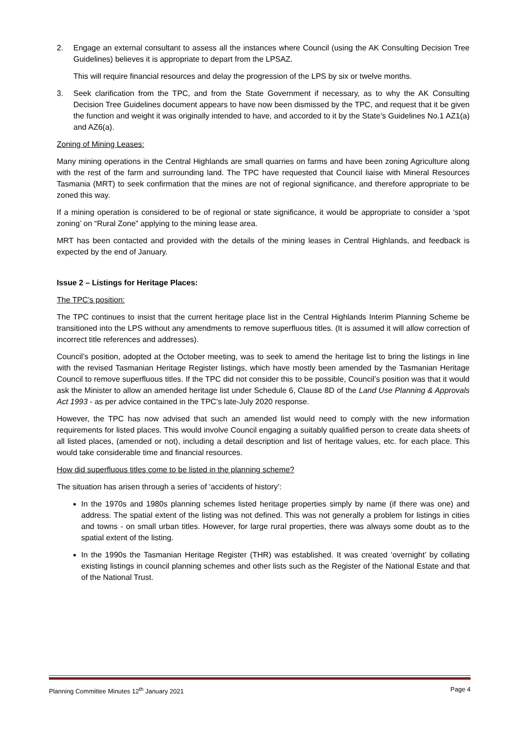2. Engage an external consultant to assess all the instances where Council (using the AK Consulting Decision Tree Guidelines) believes it is appropriate to depart from the LPSAZ.
This will require financial resources and delay the progression of the LPS by six or twelve months.
3. Seek clarification from the TPC, and from the State Government if necessary, as to why the AK Consulting Decision Tree Guidelines document appears to have now been dismissed by the TPC, and request that it be given the function and weight it was originally intended to have, and accorded to it by the State’s Guidelines No.1 AZ1(a) and AZ6(a).
Zoning of Mining Leases:
Many mining operations in the Central Highlands are small quarries on farms and have been zoning Agriculture along with the rest of the farm and surrounding land. The TPC have requested that Council liaise with Mineral Resources Tasmania (MRT) to seek confirmation that the mines are not of regional significance, and therefore appropriate to be zoned this way.
If a mining operation is considered to be of regional or state significance, it would be appropriate to consider a ‘spot zoning’ on “Rural Zone” applying to the mining lease area.
MRT has been contacted and provided with the details of the mining leases in Central Highlands, and feedback is expected by the end of January.
Issue 2 – Listings for Heritage Places:
The TPC’s position:
The TPC continues to insist that the current heritage place list in the Central Highlands Interim Planning Scheme be transitioned into the LPS without any amendments to remove superfluous titles. (It is assumed it will allow correction of incorrect title references and addresses).
Council’s position, adopted at the October meeting, was to seek to amend the heritage list to bring the listings in line with the revised Tasmanian Heritage Register listings, which have mostly been amended by the Tasmanian Heritage Council to remove superfluous titles. If the TPC did not consider this to be possible, Council’s position was that it would ask the Minister to allow an amended heritage list under Schedule 6, Clause 8D of the Land Use Planning & Approvals Act 1993 - as per advice contained in the TPC’s late-July 2020 response.
However, the TPC has now advised that such an amended list would need to comply with the new information requirements for listed places. This would involve Council engaging a suitably qualified person to create data sheets of all listed places, (amended or not), including a detail description and list of heritage values, etc. for each place. This would take considerable time and financial resources.
How did superfluous titles come to be listed in the planning scheme?
The situation has arisen through a series of ‘accidents of history’:
In the 1970s and 1980s planning schemes listed heritage properties simply by name (if there was one) and address. The spatial extent of the listing was not defined. This was not generally a problem for listings in cities and towns - on small urban titles. However, for large rural properties, there was always some doubt as to the spatial extent of the listing.
In the 1990s the Tasmanian Heritage Register (THR) was established. It was created ‘overnight’ by collating existing listings in council planning schemes and other lists such as the Register of the National Estate and that of the National Trust.
Planning Committee Minutes 12<sup>th</sup> January 2021 Page 4